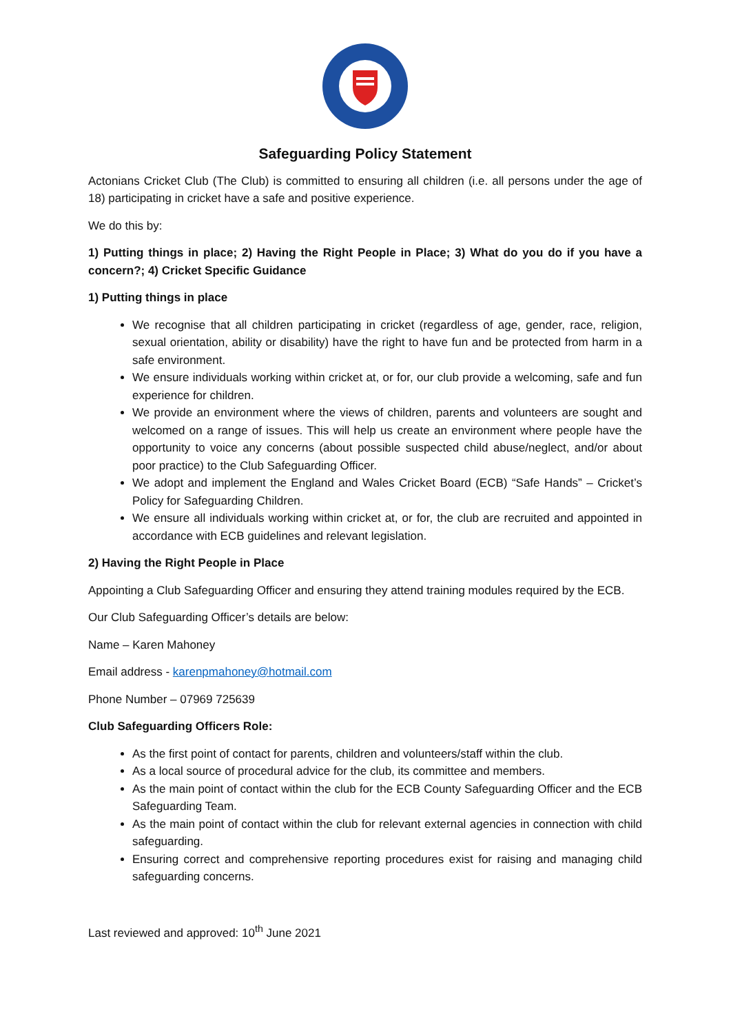Safeguarding Policy Statement
Actonians Cricket Club (The Club) is committed to ensuring all children (i.e. all persons under the age of 18) participating in cricket have a safe and positive experience.
We do this by:
1) Putting things in place; 2) Having the Right People in Place; 3) What do you do if you have a concern?; 4) Cricket Specific Guidance
1) Putting things in place
We recognise that all children participating in cricket (regardless of age, gender, race, religion, sexual orientation, ability or disability) have the right to have fun and be protected from harm in a safe environment.
We ensure individuals working within cricket at, or for, our club provide a welcoming, safe and fun experience for children.
We provide an environment where the views of children, parents and volunteers are sought and welcomed on a range of issues. This will help us create an environment where people have the opportunity to voice any concerns (about possible suspected child abuse/neglect, and/or about poor practice) to the Club Safeguarding Officer.
We adopt and implement the England and Wales Cricket Board (ECB) “Safe Hands” – Cricket’s Policy for Safeguarding Children.
We ensure all individuals working within cricket at, or for, the club are recruited and appointed in accordance with ECB guidelines and relevant legislation.
2) Having the Right People in Place
Appointing a Club Safeguarding Officer and ensuring they attend training modules required by the ECB.
Our Club Safeguarding Officer’s details are below:
Name – Karen Mahoney
Email address - karenpmahoney@hotmail.com
Phone Number – 07969 725639
Club Safeguarding Officers Role:
As the first point of contact for parents, children and volunteers/staff within the club.
As a local source of procedural advice for the club, its committee and members.
As the main point of contact within the club for the ECB County Safeguarding Officer and the ECB Safeguarding Team.
As the main point of contact within the club for relevant external agencies in connection with child safeguarding.
Ensuring correct and comprehensive reporting procedures exist for raising and managing child safeguarding concerns.
Last reviewed and approved: 10<sup>th</sup> June 2021